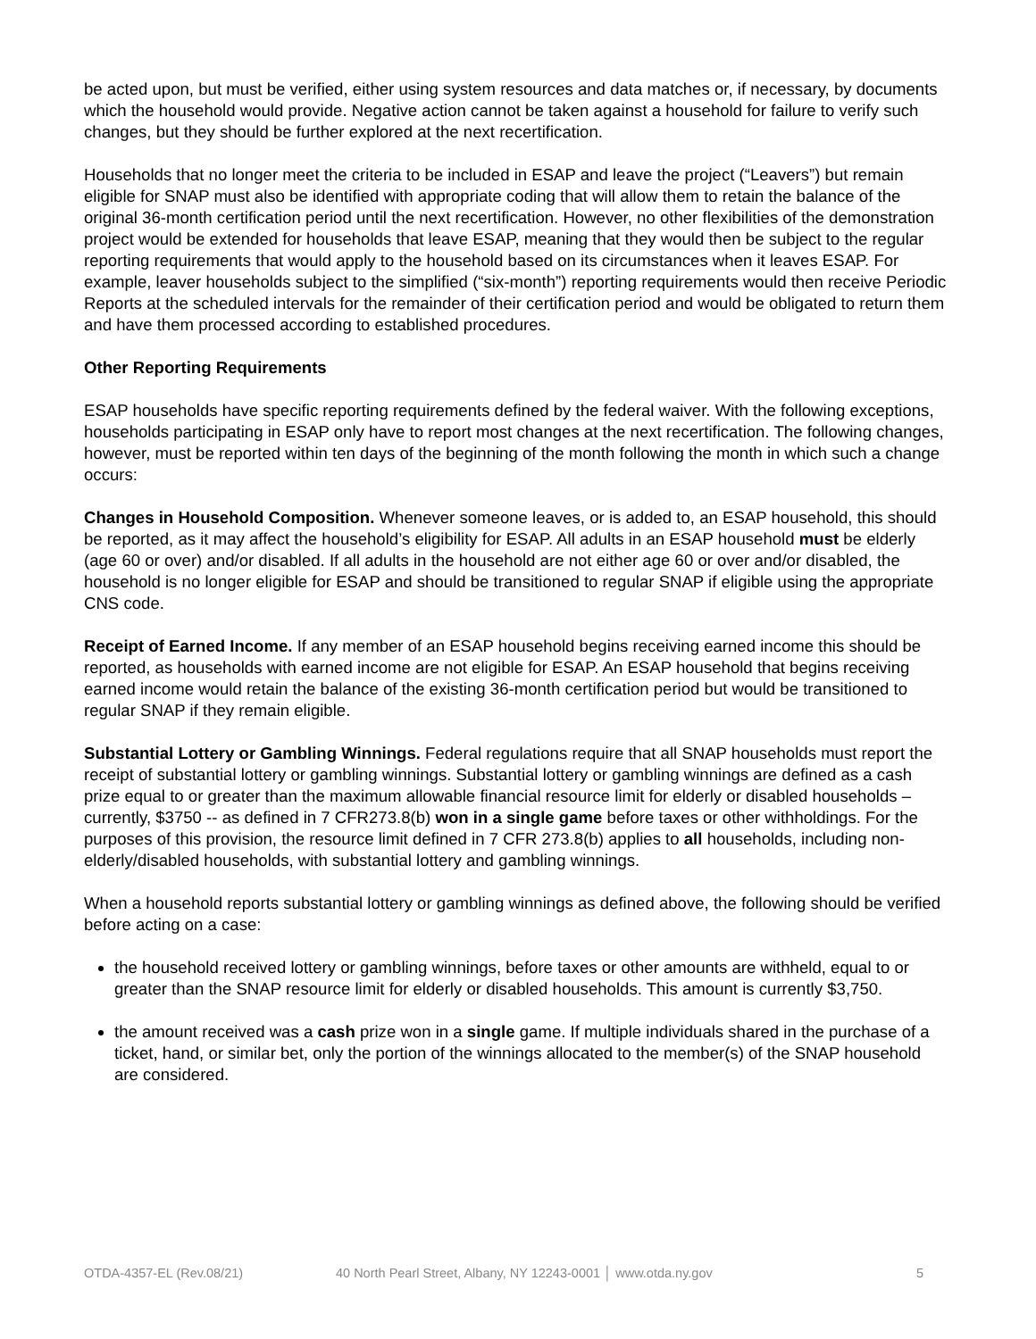be acted upon, but must be verified, either using system resources and data matches or, if necessary, by documents which the household would provide. Negative action cannot be taken against a household for failure to verify such changes, but they should be further explored at the next recertification.
Households that no longer meet the criteria to be included in ESAP and leave the project (“Leavers”) but remain eligible for SNAP must also be identified with appropriate coding that will allow them to retain the balance of the original 36-month certification period until the next recertification. However, no other flexibilities of the demonstration project would be extended for households that leave ESAP, meaning that they would then be subject to the regular reporting requirements that would apply to the household based on its circumstances when it leaves ESAP. For example, leaver households subject to the simplified (“six-month”) reporting requirements would then receive Periodic Reports at the scheduled intervals for the remainder of their certification period and would be obligated to return them and have them processed according to established procedures.
Other Reporting Requirements
ESAP households have specific reporting requirements defined by the federal waiver. With the following exceptions, households participating in ESAP only have to report most changes at the next recertification. The following changes, however, must be reported within ten days of the beginning of the month following the month in which such a change occurs:
Changes in Household Composition. Whenever someone leaves, or is added to, an ESAP household, this should be reported, as it may affect the household’s eligibility for ESAP. All adults in an ESAP household must be elderly (age 60 or over) and/or disabled. If all adults in the household are not either age 60 or over and/or disabled, the household is no longer eligible for ESAP and should be transitioned to regular SNAP if eligible using the appropriate CNS code.
Receipt of Earned Income. If any member of an ESAP household begins receiving earned income this should be reported, as households with earned income are not eligible for ESAP. An ESAP household that begins receiving earned income would retain the balance of the existing 36-month certification period but would be transitioned to regular SNAP if they remain eligible.
Substantial Lottery or Gambling Winnings. Federal regulations require that all SNAP households must report the receipt of substantial lottery or gambling winnings. Substantial lottery or gambling winnings are defined as a cash prize equal to or greater than the maximum allowable financial resource limit for elderly or disabled households – currently, $3750 -- as defined in 7 CFR273.8(b) won in a single game before taxes or other withholdings. For the purposes of this provision, the resource limit defined in 7 CFR 273.8(b) applies to all households, including non-elderly/disabled households, with substantial lottery and gambling winnings.
When a household reports substantial lottery or gambling winnings as defined above, the following should be verified before acting on a case:
the household received lottery or gambling winnings, before taxes or other amounts are withheld, equal to or greater than the SNAP resource limit for elderly or disabled households. This amount is currently $3,750.
the amount received was a cash prize won in a single game. If multiple individuals shared in the purchase of a ticket, hand, or similar bet, only the portion of the winnings allocated to the member(s) of the SNAP household are considered.
OTDA-4357-EL (Rev.08/21) 40 North Pearl Street, Albany, NY 12243-0001 │ www.otda.ny.gov 5